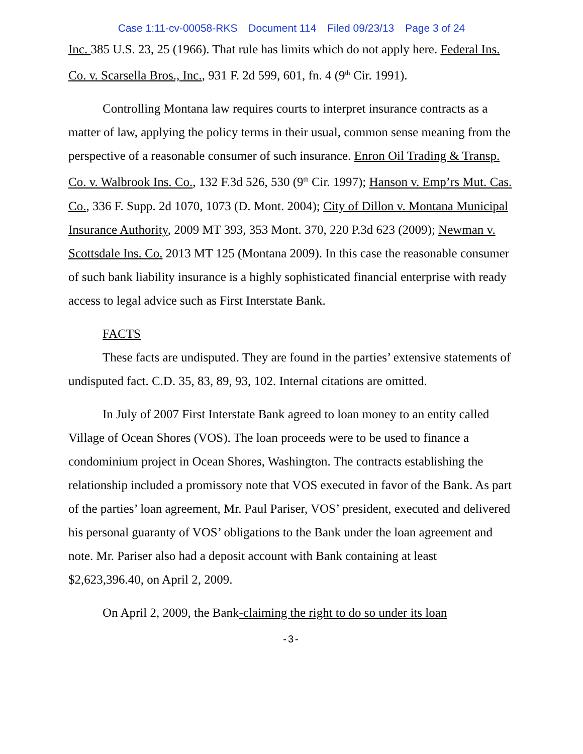Case 1:11-cv-00058-RKS Document 114 Filed 09/23/13 Page 3 of 24
Inc. 385 U.S. 23, 25 (1966). That rule has limits which do not apply here. Federal Ins. Co. v. Scarsella Bros., Inc., 931 F. 2d 599, 601, fn. 4 (9<sup>th</sup> Cir. 1991).
Controlling Montana law requires courts to interpret insurance contracts as a matter of law, applying the policy terms in their usual, common sense meaning from the perspective of a reasonable consumer of such insurance. Enron Oil Trading & Transp. Co. v. Walbrook Ins. Co., 132 F.3d 526, 530 (9<sup>th</sup> Cir. 1997); Hanson v. Emp’rs Mut. Cas. Co., 336 F. Supp. 2d 1070, 1073 (D. Mont. 2004); City of Dillon v. Montana Municipal Insurance Authority, 2009 MT 393, 353 Mont. 370, 220 P.3d 623 (2009); Newman v. Scottsdale Ins. Co. 2013 MT 125 (Montana 2009). In this case the reasonable consumer of such bank liability insurance is a highly sophisticated financial enterprise with ready access to legal advice such as First Interstate Bank.
FACTS
These facts are undisputed. They are found in the parties’ extensive statements of undisputed fact. C.D. 35, 83, 89, 93, 102. Internal citations are omitted.
In July of 2007 First Interstate Bank agreed to loan money to an entity called Village of Ocean Shores (VOS). The loan proceeds were to be used to finance a condominium project in Ocean Shores, Washington. The contracts establishing the relationship included a promissory note that VOS executed in favor of the Bank. As part of the parties’ loan agreement, Mr. Paul Pariser, VOS’ president, executed and delivered his personal guaranty of VOS’ obligations to the Bank under the loan agreement and note. Mr. Pariser also had a deposit account with Bank containing at least $2,623,396.40, on April 2, 2009.
On April 2, 2009, the Bank-claiming the right to do so under its loan
-3-